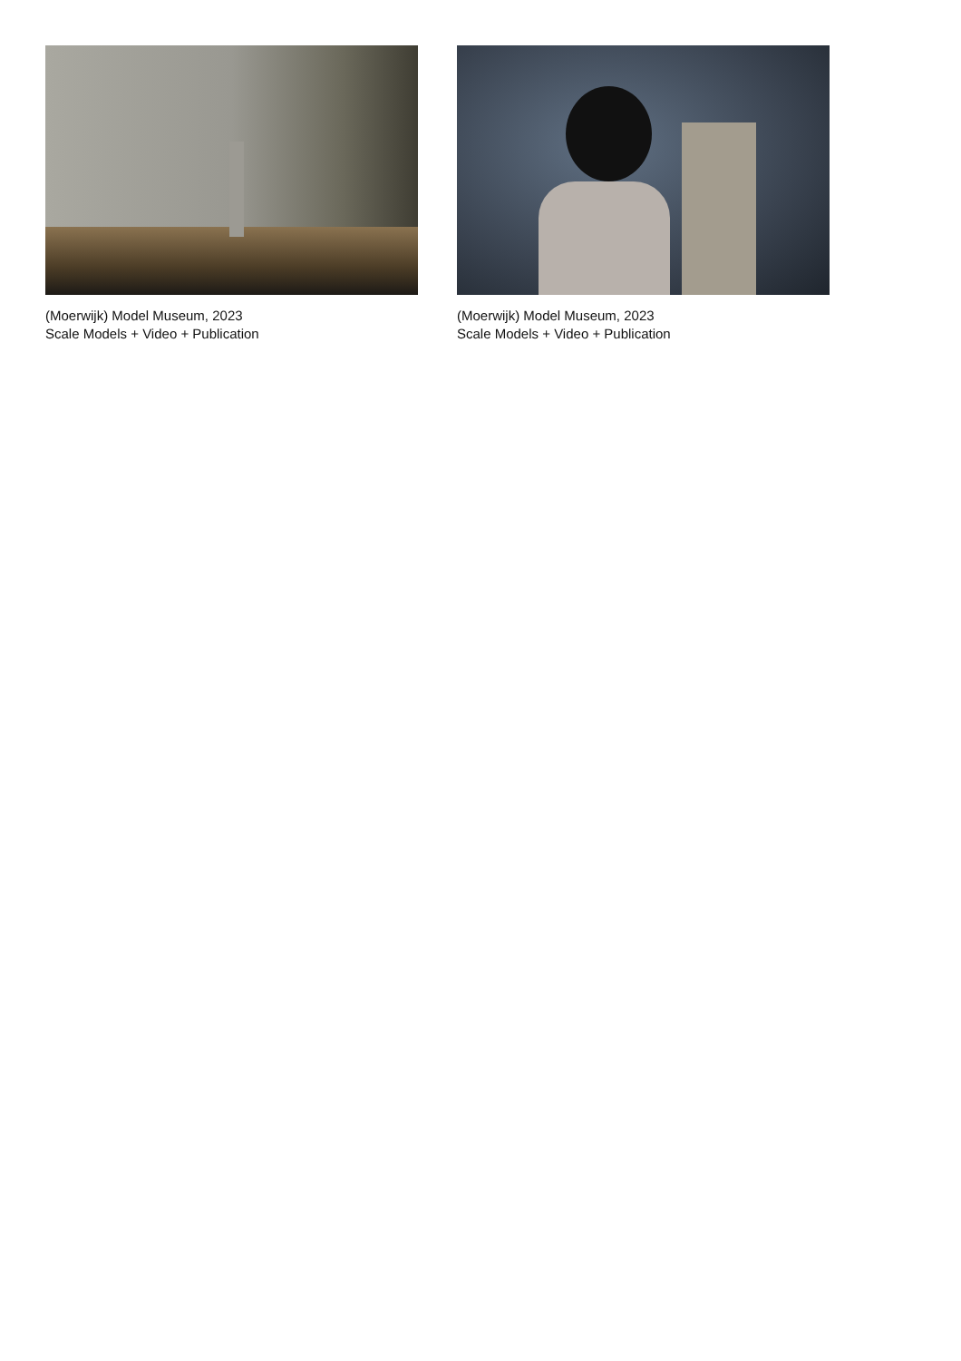(Moerwijk) Model Museum, 2023
Scale Models + Video + Publication
(Moerwijk) Model Museum, 2023
Scale Models + Video + Publication